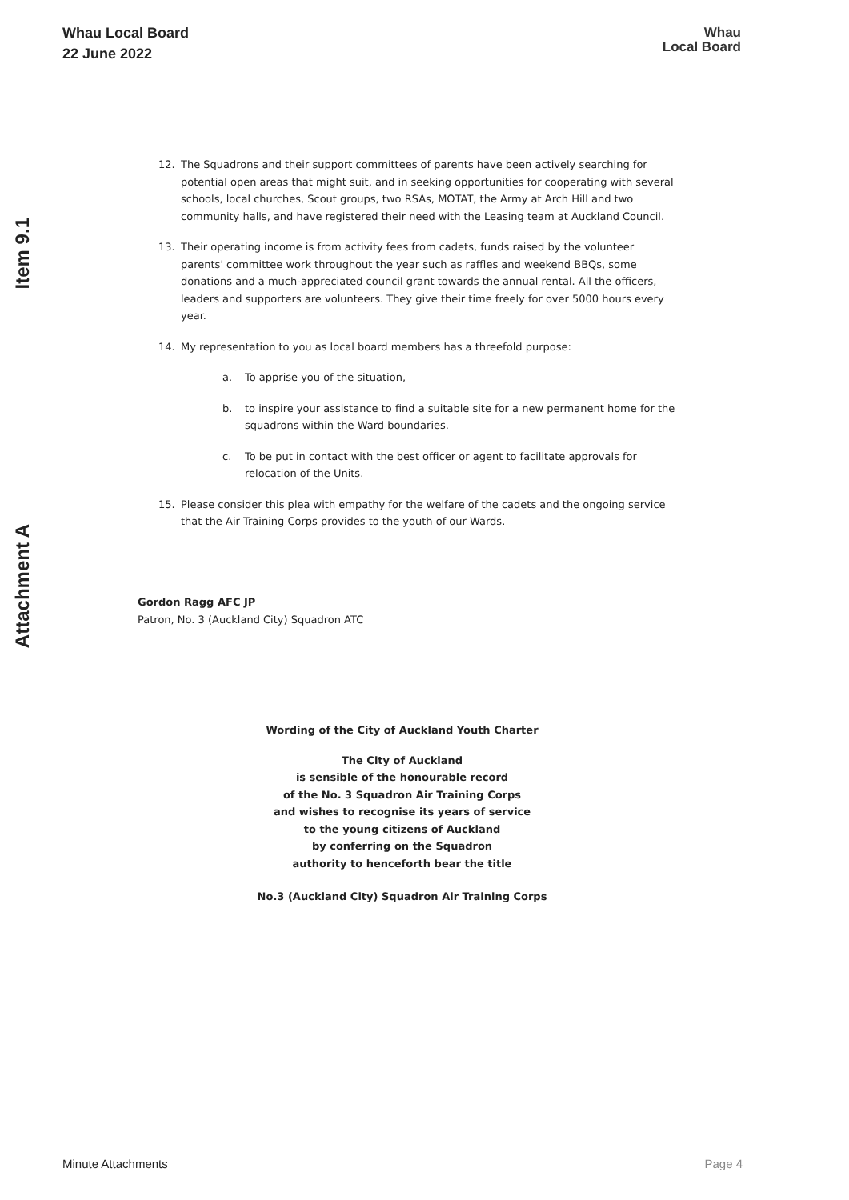Whau Local Board
22 June 2022
Whau
Local Board
Item 9.1
Attachment A
12. The Squadrons and their support committees of parents have been actively searching for potential open areas that might suit, and in seeking opportunities for cooperating with several schools, local churches, Scout groups, two RSAs, MOTAT, the Army at Arch Hill and two community halls, and have registered their need with the Leasing team at Auckland Council.
13. Their operating income is from activity fees from cadets, funds raised by the volunteer parents' committee work throughout the year such as raffles and weekend BBQs, some donations and a much-appreciated council grant towards the annual rental. All the officers, leaders and supporters are volunteers. They give their time freely for over 5000 hours every year.
14. My representation to you as local board members has a threefold purpose:
a. To apprise you of the situation,
b. to inspire your assistance to find a suitable site for a new permanent home for the squadrons within the Ward boundaries.
c. To be put in contact with the best officer or agent to facilitate approvals for relocation of the Units.
15. Please consider this plea with empathy for the welfare of the cadets and the ongoing service that the Air Training Corps provides to the youth of our Wards.
Gordon Ragg AFC JP
Patron, No. 3 (Auckland City) Squadron ATC
Wording of the City of Auckland Youth Charter
The City of Auckland
is sensible of the honourable record
of the No. 3 Squadron Air Training Corps
and wishes to recognise its years of service
to the young citizens of Auckland
by conferring on the Squadron
authority to henceforth bear the title
No.3 (Auckland City) Squadron Air Training Corps
Minute Attachments Page 4